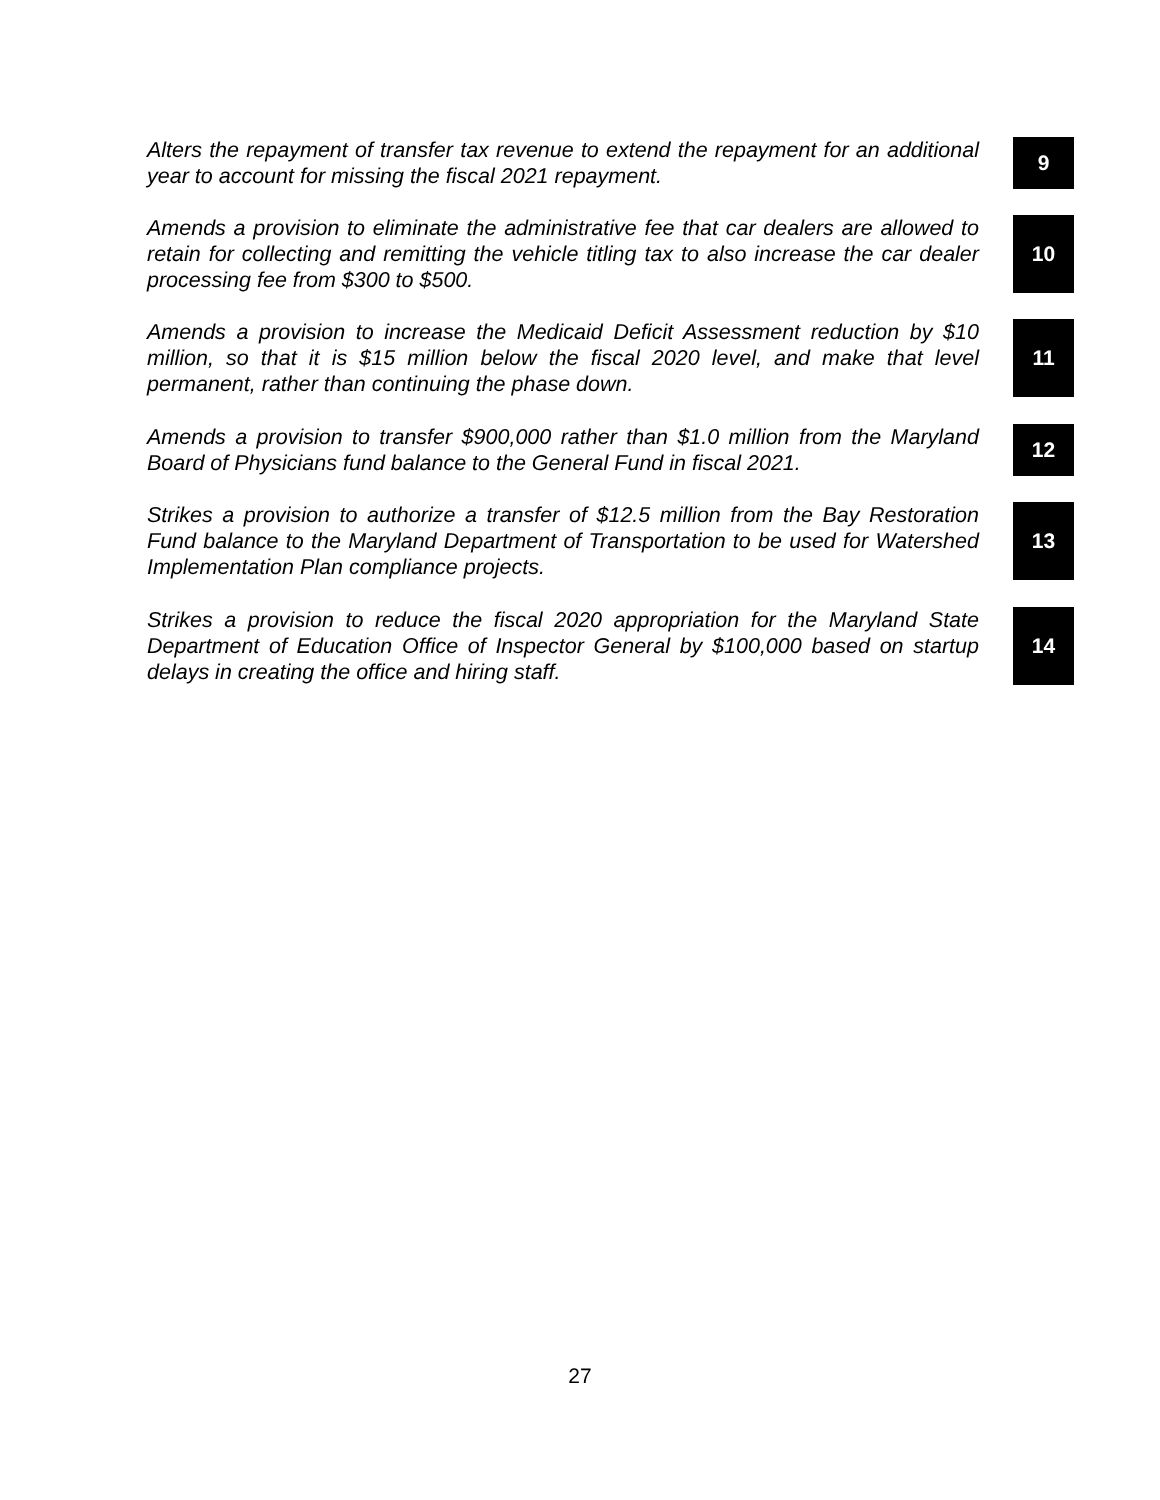Alters the repayment of transfer tax revenue to extend the repayment for an additional year to account for missing the fiscal 2021 repayment.
9
Amends a provision to eliminate the administrative fee that car dealers are allowed to retain for collecting and remitting the vehicle titling tax to also increase the car dealer processing fee from $300 to $500.
10
Amends a provision to increase the Medicaid Deficit Assessment reduction by $10 million, so that it is $15 million below the fiscal 2020 level, and make that level permanent, rather than continuing the phase down.
11
Amends a provision to transfer $900,000 rather than $1.0 million from the Maryland Board of Physicians fund balance to the General Fund in fiscal 2021.
12
Strikes a provision to authorize a transfer of $12.5 million from the Bay Restoration Fund balance to the Maryland Department of Transportation to be used for Watershed Implementation Plan compliance projects.
13
Strikes a provision to reduce the fiscal 2020 appropriation for the Maryland State Department of Education Office of Inspector General by $100,000 based on startup delays in creating the office and hiring staff.
14
27